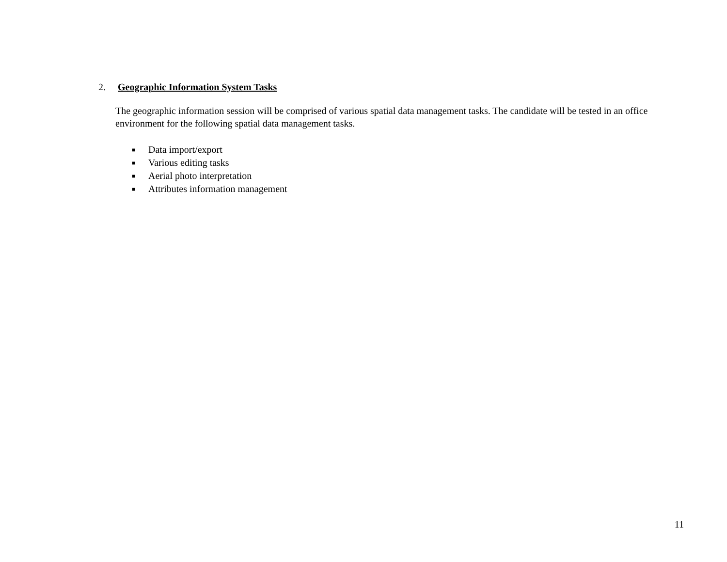2. Geographic Information System Tasks
The geographic information session will be comprised of various spatial data management tasks. The candidate will be tested in an office environment for the following spatial data management tasks.
■ Data import/export
■ Various editing tasks
■ Aerial photo interpretation
■ Attributes information management
11